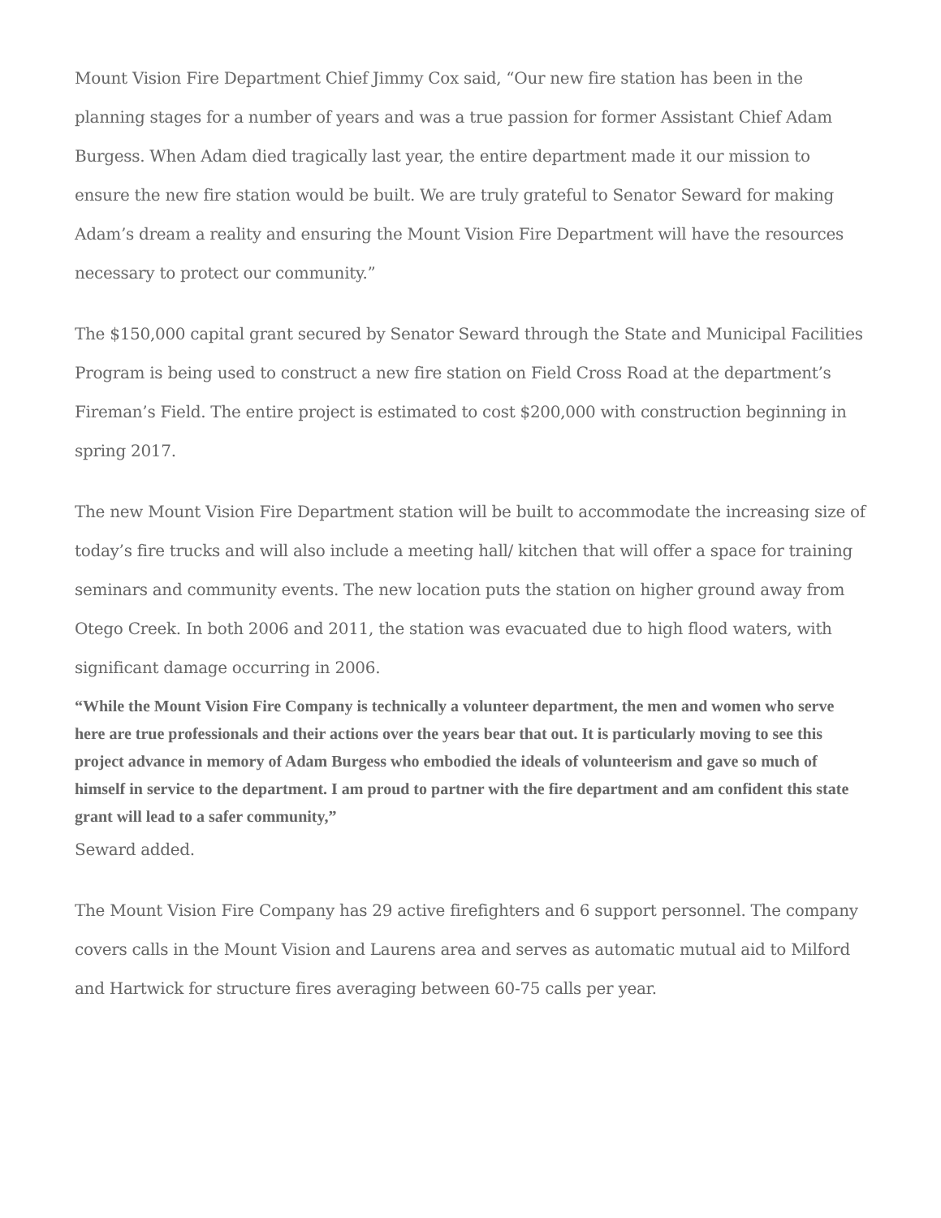Mount Vision Fire Department Chief Jimmy Cox said, “Our new fire station has been in the planning stages for a number of years and was a true passion for former Assistant Chief Adam Burgess. When Adam died tragically last year, the entire department made it our mission to ensure the new fire station would be built. We are truly grateful to Senator Seward for making Adam’s dream a reality and ensuring the Mount Vision Fire Department will have the resources necessary to protect our community.”
The $150,000 capital grant secured by Senator Seward through the State and Municipal Facilities Program is being used to construct a new fire station on Field Cross Road at the department’s Fireman’s Field. The entire project is estimated to cost $200,000 with construction beginning in spring 2017.
The new Mount Vision Fire Department station will be built to accommodate the increasing size of today’s fire trucks and will also include a meeting hall/ kitchen that will offer a space for training seminars and community events. The new location puts the station on higher ground away from Otego Creek. In both 2006 and 2011, the station was evacuated due to high flood waters, with significant damage occurring in 2006.
“While the Mount Vision Fire Company is technically a volunteer department, the men and women who serve here are true professionals and their actions over the years bear that out. It is particularly moving to see this project advance in memory of Adam Burgess who embodied the ideals of volunteerism and gave so much of himself in service to the department. I am proud to partner with the fire department and am confident this state grant will lead to a safer community,”
Seward added.
The Mount Vision Fire Company has 29 active firefighters and 6 support personnel. The company covers calls in the Mount Vision and Laurens area and serves as automatic mutual aid to Milford and Hartwick for structure fires averaging between 60-75 calls per year.